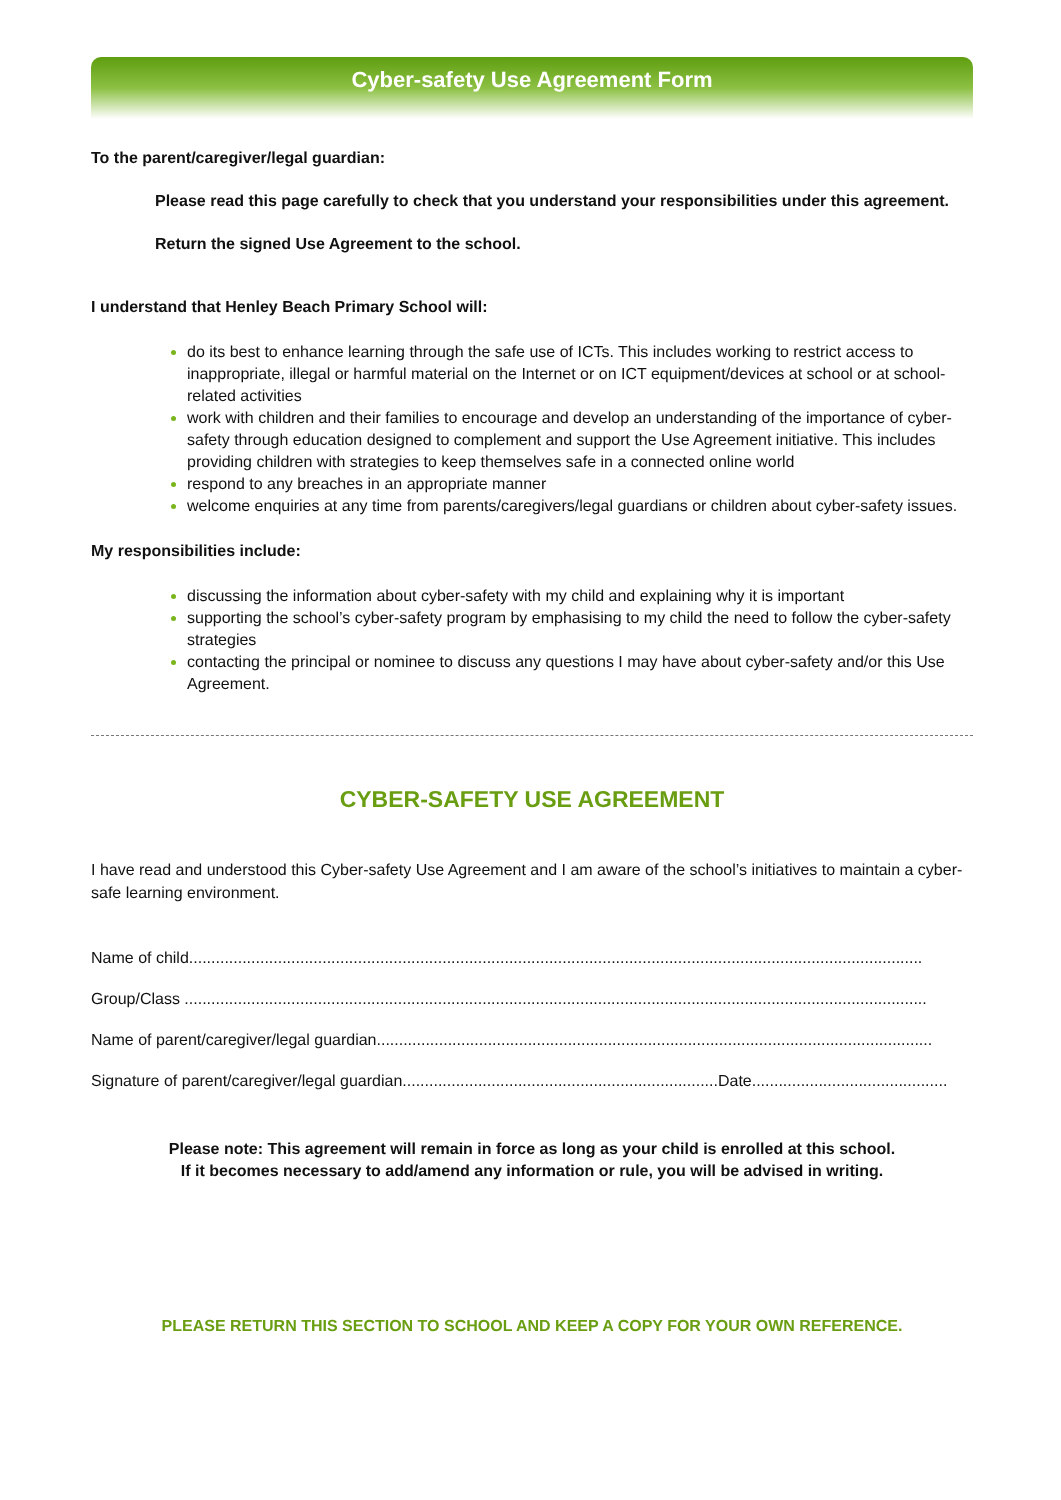Cyber-safety Use Agreement Form
To the parent/caregiver/legal guardian:
Please read this page carefully to check that you understand your responsibilities under this agreement.
Return the signed Use Agreement to the school.
I understand that Henley Beach Primary School will:
do its best to enhance learning through the safe use of ICTs. This includes working to restrict access to inappropriate, illegal or harmful material on the Internet or on ICT equipment/devices at school or at school-related activities
work with children and their families to encourage and develop an understanding of the importance of cyber-safety through education designed to complement and support the Use Agreement initiative. This includes providing children with strategies to keep themselves safe in a connected online world
respond to any breaches in an appropriate manner
welcome enquiries at any time from parents/caregivers/legal guardians or children about cyber-safety issues.
My responsibilities include:
discussing the information about cyber-safety with my child and explaining why it is important
supporting the school’s cyber-safety program by emphasising to my child the need to follow the cyber-safety strategies
contacting the principal or nominee to discuss any questions I may have about cyber-safety and/or this Use Agreement.
CYBER-SAFETY USE AGREEMENT
I have read and understood this Cyber-safety Use Agreement and I am aware of the school’s initiatives to maintain a cyber-safe learning environment.
Name of child.....................................................................................................................................................................
Group/Class .......................................................................................................................................................................
Name of parent/caregiver/legal guardian.............................................................................................................................
Signature of parent/caregiver/legal guardian.......................................................................Date............................................
Please note: This agreement will remain in force as long as your child is enrolled at this school.
If it becomes necessary to add/amend any information or rule, you will be advised in writing.
PLEASE RETURN THIS SECTION TO SCHOOL AND KEEP A COPY FOR YOUR OWN REFERENCE.